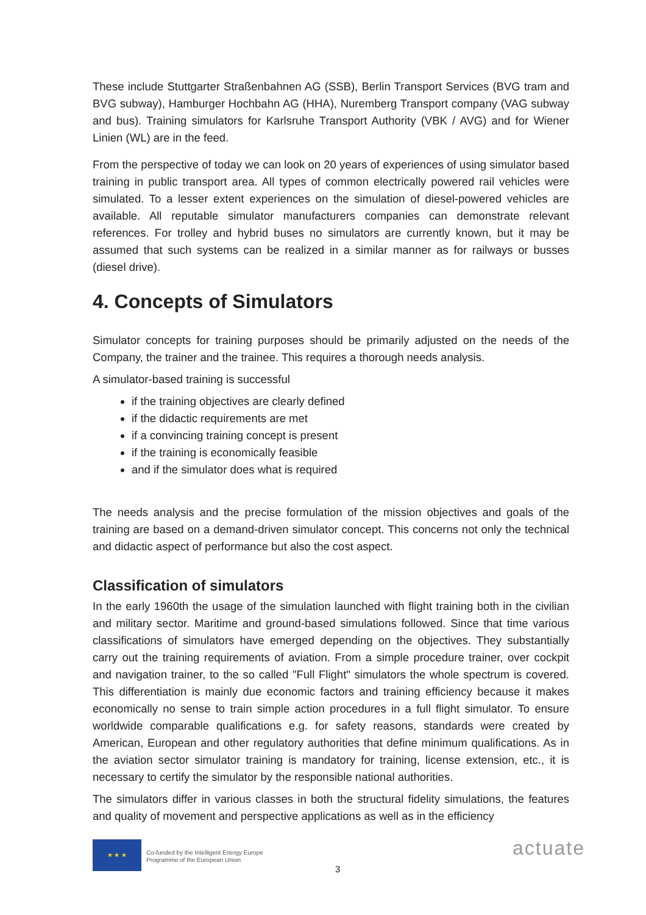These include Stuttgarter Straßenbahnen AG (SSB), Berlin Transport Services (BVG tram and BVG subway), Hamburger Hochbahn AG (HHA), Nuremberg Transport company (VAG subway and bus). Training simulators for Karlsruhe Transport Authority (VBK / AVG) and for Wiener Linien (WL) are in the feed.
From the perspective of today we can look on 20 years of experiences of using simulator based training in public transport area. All types of common electrically powered rail vehicles were simulated. To a lesser extent experiences on the simulation of diesel-powered vehicles are available. All reputable simulator manufacturers companies can demonstrate relevant references. For trolley and hybrid buses no simulators are currently known, but it may be assumed that such systems can be realized in a similar manner as for railways or busses (diesel drive).
4. Concepts of Simulators
Simulator concepts for training purposes should be primarily adjusted on the needs of the Company, the trainer and the trainee. This requires a thorough needs analysis.
A simulator-based training is successful
if the training objectives are clearly defined
if the didactic requirements are met
if a convincing training concept is present
if the training is economically feasible
and if the simulator does what is required
The needs analysis and the precise formulation of the mission objectives and goals of the training are based on a demand-driven simulator concept. This concerns not only the technical and didactic aspect of performance but also the cost aspect.
Classification of simulators
In the early 1960th the usage of the simulation launched with flight training both in the civilian and military sector. Maritime and ground-based simulations followed. Since that time various classifications of simulators have emerged depending on the objectives. They substantially carry out the training requirements of aviation. From a simple procedure trainer, over cockpit and navigation trainer, to the so called "Full Flight" simulators the whole spectrum is covered. This differentiation is mainly due economic factors and training efficiency because it makes economically no sense to train simple action procedures in a full flight simulator. To ensure worldwide comparable qualifications e.g. for safety reasons, standards were created by American, European and other regulatory authorities that define minimum qualifications. As in the aviation sector simulator training is mandatory for training, license extension, etc., it is necessary to certify the simulator by the responsible national authorities.
The simulators differ in various classes in both the structural fidelity simulations, the features and quality of movement and perspective applications as well as in the efficiency
★ ★ ★
Co-funded by the Intelligent Energy Europe
Programme of the European Union
3
actuate